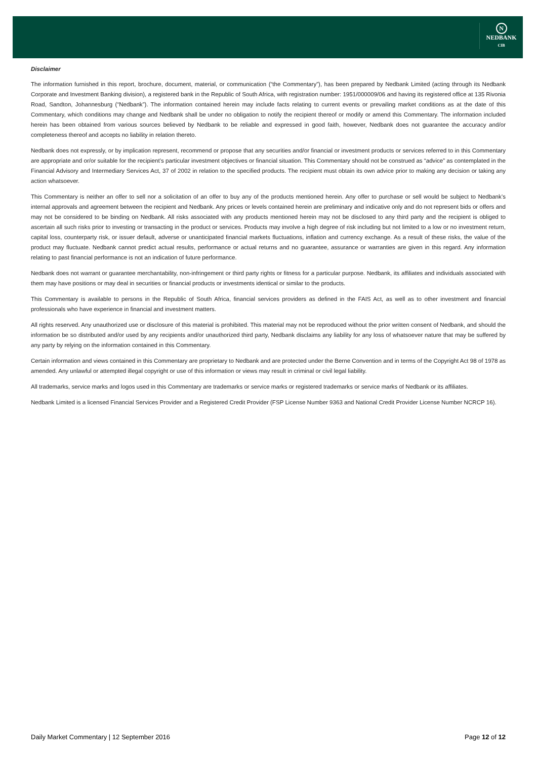N
NEDBANK
CIB
Disclaimer
The information furnished in this report, brochure, document, material, or communication (“the Commentary”), has been prepared by Nedbank Limited (acting through its Nedbank Corporate and Investment Banking division), a registered bank in the Republic of South Africa, with registration number: 1951/000009/06 and having its registered office at 135 Rivonia Road, Sandton, Johannesburg (“Nedbank”). The information contained herein may include facts relating to current events or prevailing market conditions as at the date of this Commentary, which conditions may change and Nedbank shall be under no obligation to notify the recipient thereof or modify or amend this Commentary. The information included herein has been obtained from various sources believed by Nedbank to be reliable and expressed in good faith, however, Nedbank does not guarantee the accuracy and/or completeness thereof and accepts no liability in relation thereto.
Nedbank does not expressly, or by implication represent, recommend or propose that any securities and/or financial or investment products or services referred to in this Commentary are appropriate and or/or suitable for the recipient’s particular investment objectives or financial situation. This Commentary should not be construed as “advice” as contemplated in the Financial Advisory and Intermediary Services Act, 37 of 2002 in relation to the specified products. The recipient must obtain its own advice prior to making any decision or taking any action whatsoever.
This Commentary is neither an offer to sell nor a solicitation of an offer to buy any of the products mentioned herein. Any offer to purchase or sell would be subject to Nedbank’s internal approvals and agreement between the recipient and Nedbank. Any prices or levels contained herein are preliminary and indicative only and do not represent bids or offers and may not be considered to be binding on Nedbank. All risks associated with any products mentioned herein may not be disclosed to any third party and the recipient is obliged to ascertain all such risks prior to investing or transacting in the product or services. Products may involve a high degree of risk including but not limited to a low or no investment return, capital loss, counterparty risk, or issuer default, adverse or unanticipated financial markets fluctuations, inflation and currency exchange. As a result of these risks, the value of the product may fluctuate. Nedbank cannot predict actual results, performance or actual returns and no guarantee, assurance or warranties are given in this regard. Any information relating to past financial performance is not an indication of future performance.
Nedbank does not warrant or guarantee merchantability, non-infringement or third party rights or fitness for a particular purpose. Nedbank, its affiliates and individuals associated with them may have positions or may deal in securities or financial products or investments identical or similar to the products.
This Commentary is available to persons in the Republic of South Africa, financial services providers as defined in the FAIS Act, as well as to other investment and financial professionals who have experience in financial and investment matters.
All rights reserved. Any unauthorized use or disclosure of this material is prohibited. This material may not be reproduced without the prior written consent of Nedbank, and should the information be so distributed and/or used by any recipients and/or unauthorized third party, Nedbank disclaims any liability for any loss of whatsoever nature that may be suffered by any party by relying on the information contained in this Commentary.
Certain information and views contained in this Commentary are proprietary to Nedbank and are protected under the Berne Convention and in terms of the Copyright Act 98 of 1978 as amended. Any unlawful or attempted illegal copyright or use of this information or views may result in criminal or civil legal liability.
All trademarks, service marks and logos used in this Commentary are trademarks or service marks or registered trademarks or service marks of Nedbank or its affiliates.
Nedbank Limited is a licensed Financial Services Provider and a Registered Credit Provider (FSP License Number 9363 and National Credit Provider License Number NCRCP 16).
Daily Market Commentary | 12 September 2016 Page 12 of 12